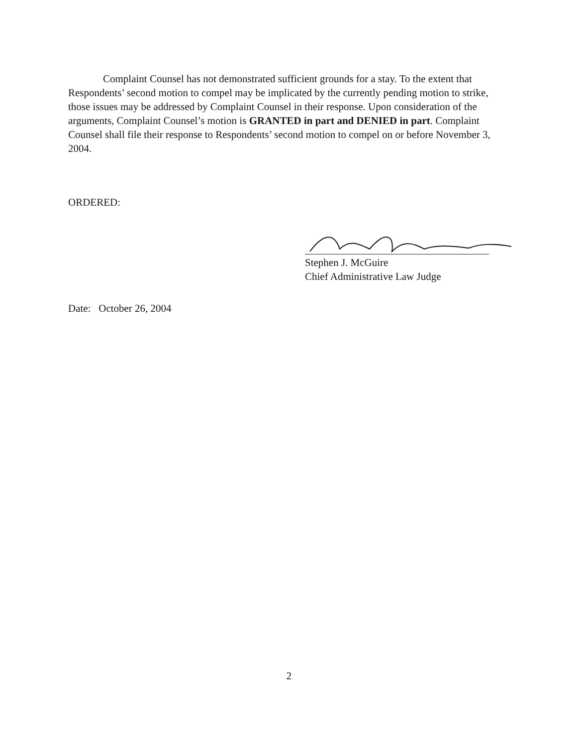Complaint Counsel has not demonstrated sufficient grounds for a stay. To the extent that Respondents’ second motion to compel may be implicated by the currently pending motion to strike, those issues may be addressed by Complaint Counsel in their response. Upon consideration of the arguments, Complaint Counsel’s motion is GRANTED in part and DENIED in part. Complaint Counsel shall file their response to Respondents’ second motion to compel on or before November 3, 2004.
ORDERED:
Stephen J. McGuire
Chief Administrative Law Judge
Date: October 26, 2004
2